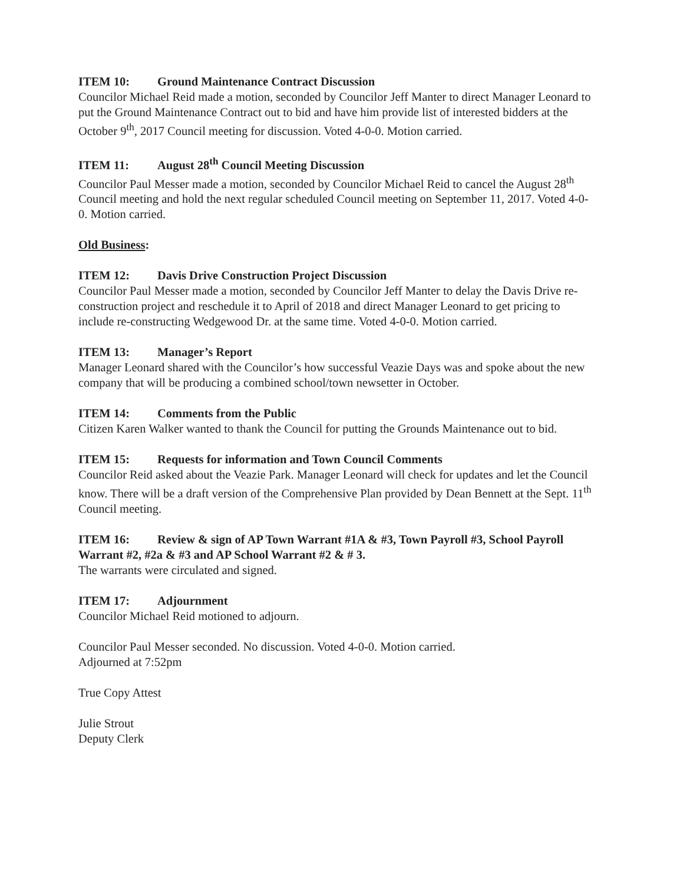ITEM 10: Ground Maintenance Contract Discussion
Councilor Michael Reid made a motion, seconded by Councilor Jeff Manter to direct Manager Leonard to put the Ground Maintenance Contract out to bid and have him provide list of interested bidders at the October 9<sup>th</sup>, 2017 Council meeting for discussion. Voted 4-0-0. Motion carried.
ITEM 11: August 28<sup>th</sup> Council Meeting Discussion
Councilor Paul Messer made a motion, seconded by Councilor Michael Reid to cancel the August 28<sup>th</sup> Council meeting and hold the next regular scheduled Council meeting on September 11, 2017. Voted 4-0-0. Motion carried.
Old Business:
ITEM 12: Davis Drive Construction Project Discussion
Councilor Paul Messer made a motion, seconded by Councilor Jeff Manter to delay the Davis Drive re-construction project and reschedule it to April of 2018 and direct Manager Leonard to get pricing to include re-constructing Wedgewood Dr. at the same time. Voted 4-0-0. Motion carried.
ITEM 13: Manager’s Report
Manager Leonard shared with the Councilor’s how successful Veazie Days was and spoke about the new company that will be producing a combined school/town newsetter in October.
ITEM 14: Comments from the Public
Citizen Karen Walker wanted to thank the Council for putting the Grounds Maintenance out to bid.
ITEM 15: Requests for information and Town Council Comments
Councilor Reid asked about the Veazie Park. Manager Leonard will check for updates and let the Council know. There will be a draft version of the Comprehensive Plan provided by Dean Bennett at the Sept. 11<sup>th</sup> Council meeting.
ITEM 16: Review & sign of AP Town Warrant #1A & #3, Town Payroll #3, School Payroll Warrant #2, #2a & #3 and AP School Warrant #2 & # 3.
The warrants were circulated and signed.
ITEM 17: Adjournment
Councilor Michael Reid motioned to adjourn.
Councilor Paul Messer seconded. No discussion. Voted 4-0-0. Motion carried.
Adjourned at 7:52pm
True Copy Attest
Julie Strout
Deputy Clerk